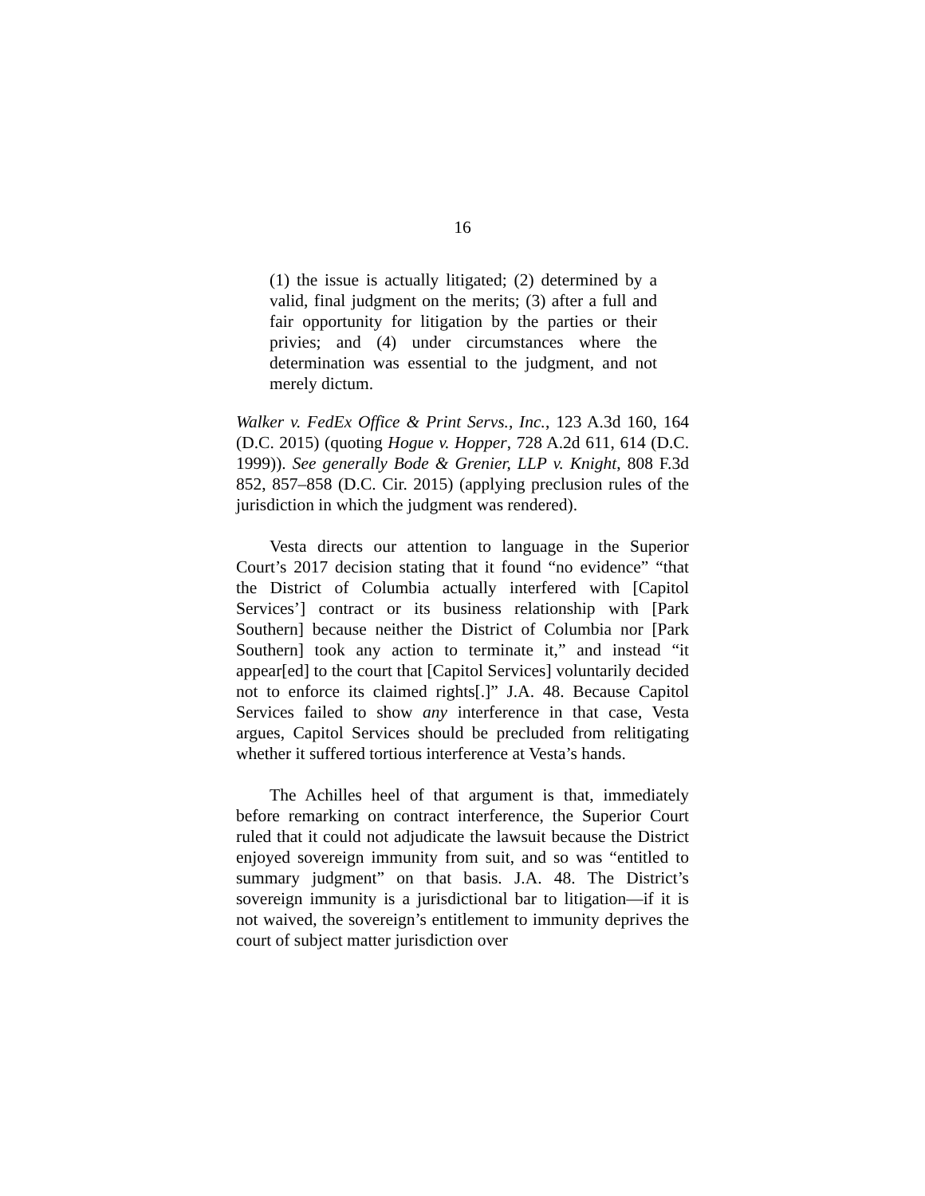16
(1) the issue is actually litigated; (2) determined by a valid, final judgment on the merits; (3) after a full and fair opportunity for litigation by the parties or their privies; and (4) under circumstances where the determination was essential to the judgment, and not merely dictum.
Walker v. FedEx Office & Print Servs., Inc., 123 A.3d 160, 164 (D.C. 2015) (quoting Hogue v. Hopper, 728 A.2d 611, 614 (D.C. 1999)). See generally Bode & Grenier, LLP v. Knight, 808 F.3d 852, 857–858 (D.C. Cir. 2015) (applying preclusion rules of the jurisdiction in which the judgment was rendered).
Vesta directs our attention to language in the Superior Court’s 2017 decision stating that it found “no evidence” “that the District of Columbia actually interfered with [Capitol Services’] contract or its business relationship with [Park Southern] because neither the District of Columbia nor [Park Southern] took any action to terminate it,” and instead “it appear[ed] to the court that [Capitol Services] voluntarily decided not to enforce its claimed rights[.]” J.A. 48. Because Capitol Services failed to show any interference in that case, Vesta argues, Capitol Services should be precluded from relitigating whether it suffered tortious interference at Vesta’s hands.
The Achilles heel of that argument is that, immediately before remarking on contract interference, the Superior Court ruled that it could not adjudicate the lawsuit because the District enjoyed sovereign immunity from suit, and so was “entitled to summary judgment” on that basis. J.A. 48. The District’s sovereign immunity is a jurisdictional bar to litigation—if it is not waived, the sovereign’s entitlement to immunity deprives the court of subject matter jurisdiction over